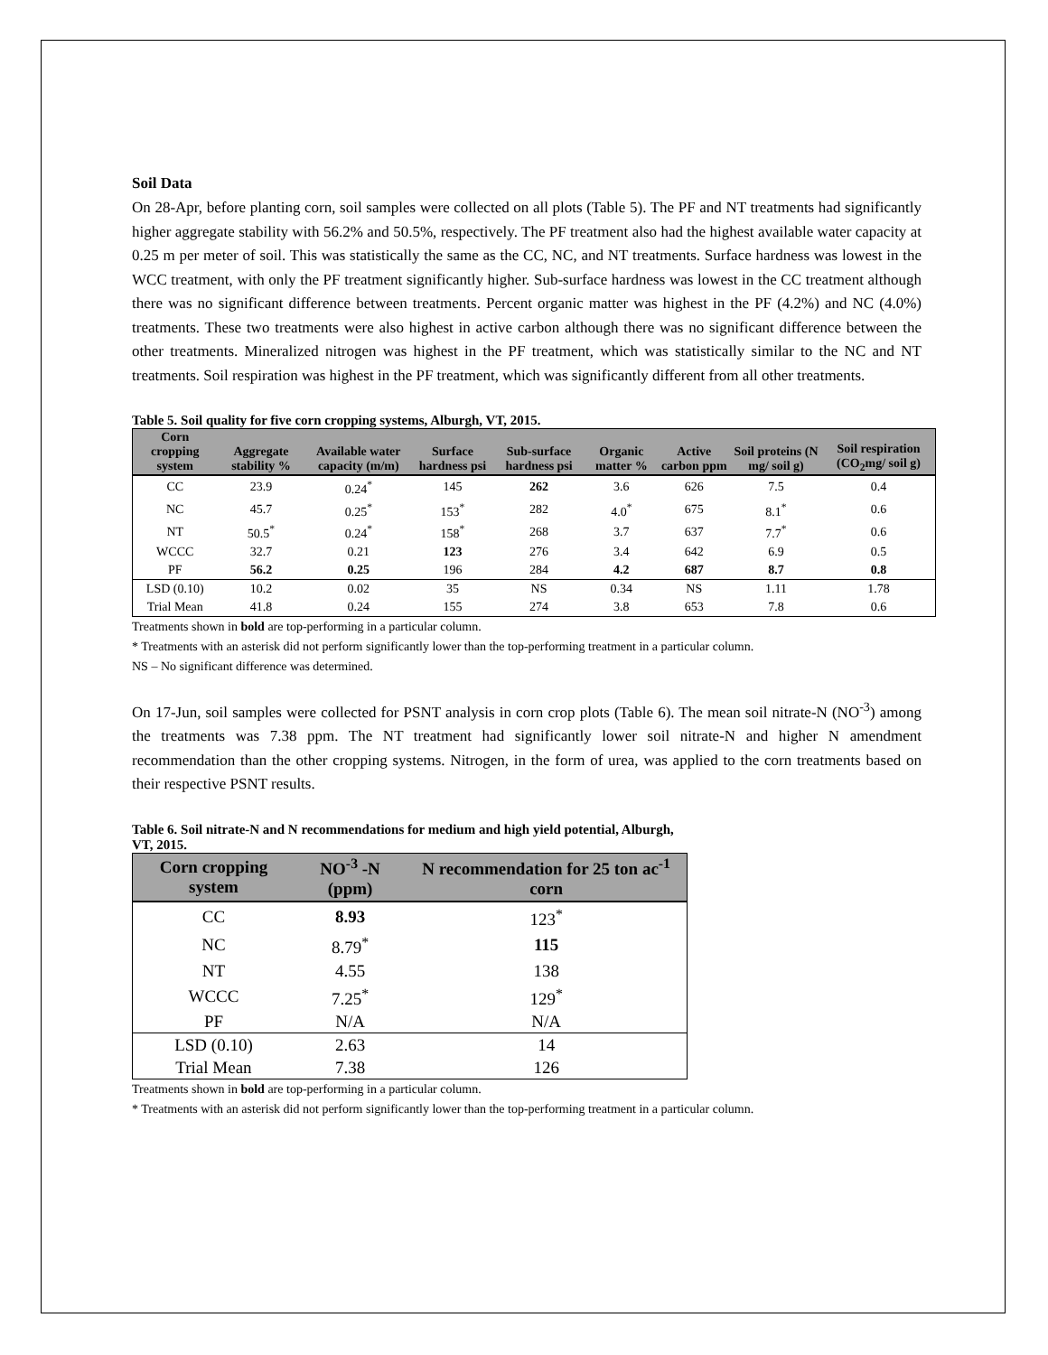Soil Data
On 28-Apr, before planting corn, soil samples were collected on all plots (Table 5). The PF and NT treatments had significantly higher aggregate stability with 56.2% and 50.5%, respectively. The PF treatment also had the highest available water capacity at 0.25 m per meter of soil. This was statistically the same as the CC, NC, and NT treatments. Surface hardness was lowest in the WCC treatment, with only the PF treatment significantly higher. Sub-surface hardness was lowest in the CC treatment although there was no significant difference between treatments. Percent organic matter was highest in the PF (4.2%) and NC (4.0%) treatments. These two treatments were also highest in active carbon although there was no significant difference between the other treatments. Mineralized nitrogen was highest in the PF treatment, which was statistically similar to the NC and NT treatments. Soil respiration was highest in the PF treatment, which was significantly different from all other treatments.
Table 5. Soil quality for five corn cropping systems, Alburgh, VT, 2015.
| Corn cropping system | Aggregate stability % | Available water capacity (m/m) | Surface hardness psi | Sub-surface hardness psi | Organic matter % | Active carbon ppm | Soil proteins (N mg/ soil g) | Soil respiration (CO<sub>2</sub>mg/ soil g) |
| --- | --- | --- | --- | --- | --- | --- | --- | --- |
| CC | 23.9 | 0.24<sup>*</sup> | 145 | 262 | 3.6 | 626 | 7.5 | 0.4 |
| NC | 45.7 | 0.25<sup>*</sup> | 153<sup>*</sup> | 282 | 4.0<sup>*</sup> | 675 | 8.1<sup>*</sup> | 0.6 |
| NT | 50.5<sup>*</sup> | 0.24<sup>*</sup> | 158<sup>*</sup> | 268 | 3.7 | 637 | 7.7<sup>*</sup> | 0.6 |
| WCCC | 32.7 | 0.21 | 123 | 276 | 3.4 | 642 | 6.9 | 0.5 |
| PF | 56.2 | 0.25 | 196 | 284 | 4.2 | 687 | 8.7 | 0.8 |
| LSD (0.10) | 10.2 | 0.02 | 35 | NS | 0.34 | NS | 1.11 | 1.78 |
| Trial Mean | 41.8 | 0.24 | 155 | 274 | 3.8 | 653 | 7.8 | 0.6 |
Treatments shown in bold are top-performing in a particular column.
* Treatments with an asterisk did not perform significantly lower than the top-performing treatment in a particular column.
NS – No significant difference was determined.
On 17-Jun, soil samples were collected for PSNT analysis in corn crop plots (Table 6). The mean soil nitrate-N (NO<sup>-3</sup>) among the treatments was 7.38 ppm. The NT treatment had significantly lower soil nitrate-N and higher N amendment recommendation than the other cropping systems. Nitrogen, in the form of urea, was applied to the corn treatments based on their respective PSNT results.
Table 6. Soil nitrate-N and N recommendations for medium and high yield potential, Alburgh, VT, 2015.
| Corn cropping system | NO<sup>-3</sup> -N (ppm) | N recommendation for 25 ton ac<sup>-1</sup> corn |
| --- | --- | --- |
| CC | 8.93 | 123<sup>*</sup> |
| NC | 8.79<sup>*</sup> | 115 |
| NT | 4.55 | 138 |
| WCCC | 7.25<sup>*</sup> | 129<sup>*</sup> |
| PF | N/A | N/A |
| LSD (0.10) | 2.63 | 14 |
| Trial Mean | 7.38 | 126 |
Treatments shown in bold are top-performing in a particular column.
* Treatments with an asterisk did not perform significantly lower than the top-performing treatment in a particular column.